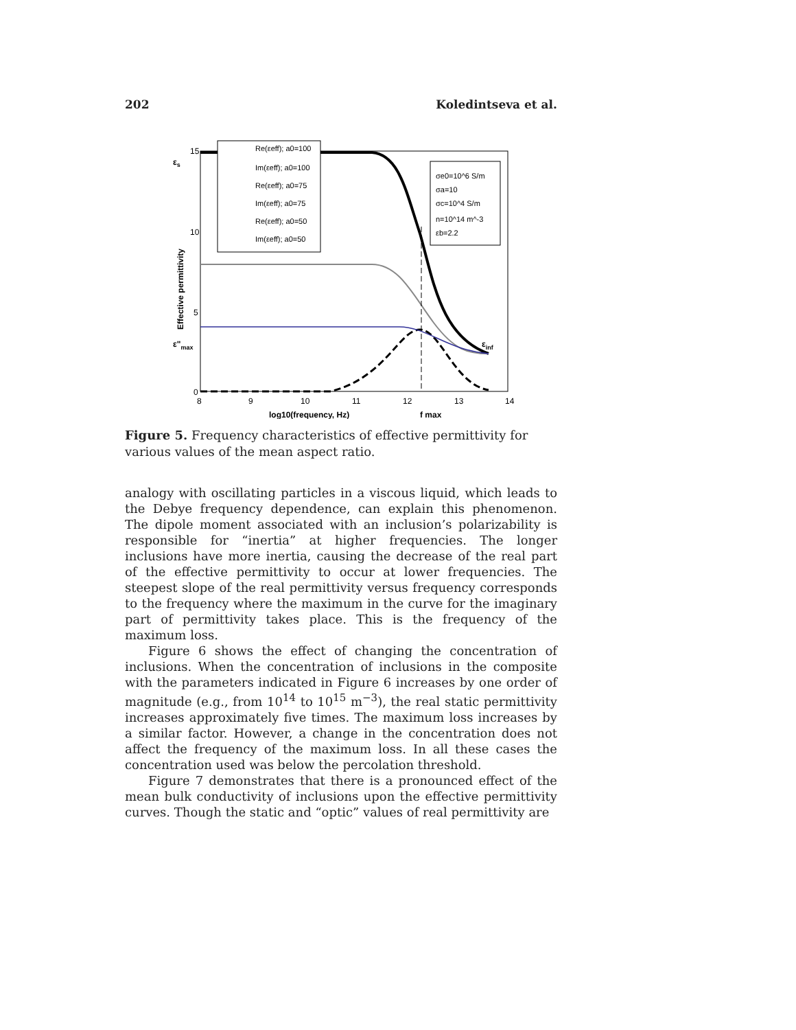202 Koledintseva et al.
15
10
5
0
8
9
10
11
12
13
14
εs
ε"max
εinf
Effective permittivity
log10(frequency, Hz)
f max
Re(εeff); a0=100
Im(εeff); a0=100
Re(εeff); a0=75
Im(εeff); a0=75
Re(εeff); a0=50
Im(εeff); a0=50
σe0=10^6 S/m
σa=10
σc=10^4 S/m
n=10^14 m^-3
εb=2.2
Figure 5. Frequency characteristics of effective permittivity for various values of the mean aspect ratio.
analogy with oscillating particles in a viscous liquid, which leads to the Debye frequency dependence, can explain this phenomenon. The dipole moment associated with an inclusion’s polarizability is responsible for “inertia” at higher frequencies. The longer inclusions have more inertia, causing the decrease of the real part of the effective permittivity to occur at lower frequencies. The steepest slope of the real permittivity versus frequency corresponds to the frequency where the maximum in the curve for the imaginary part of permittivity takes place. This is the frequency of the maximum loss.
Figure 6 shows the effect of changing the concentration of inclusions. When the concentration of inclusions in the composite with the parameters indicated in Figure 6 increases by one order of magnitude (e.g., from 10<sup>14</sup> to 10<sup>15</sup> m<sup>−3</sup>), the real static permittivity increases approximately five times. The maximum loss increases by a similar factor. However, a change in the concentration does not affect the frequency of the maximum loss. In all these cases the concentration used was below the percolation threshold.
Figure 7 demonstrates that there is a pronounced effect of the mean bulk conductivity of inclusions upon the effective permittivity curves. Though the static and “optic” values of real permittivity are